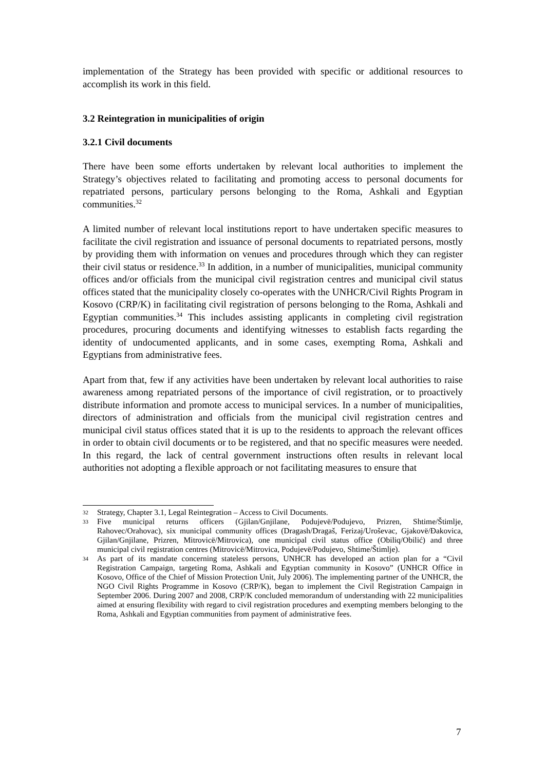implementation of the Strategy has been provided with specific or additional resources to accomplish its work in this field.
3.2 Reintegration in municipalities of origin
3.2.1 Civil documents
There have been some efforts undertaken by relevant local authorities to implement the Strategy’s objectives related to facilitating and promoting access to personal documents for repatriated persons, particulary persons belonging to the Roma, Ashkali and Egyptian communities.<sup>32</sup>
A limited number of relevant local institutions report to have undertaken specific measures to facilitate the civil registration and issuance of personal documents to repatriated persons, mostly by providing them with information on venues and procedures through which they can register their civil status or residence.<sup>33</sup> In addition, in a number of municipalities, municipal community offices and/or officials from the municipal civil registration centres and municipal civil status offices stated that the municipality closely co-operates with the UNHCR/Civil Rights Program in Kosovo (CRP/K) in facilitating civil registration of persons belonging to the Roma, Ashkali and Egyptian communities.<sup>34</sup> This includes assisting applicants in completing civil registration procedures, procuring documents and identifying witnesses to establish facts regarding the identity of undocumented applicants, and in some cases, exempting Roma, Ashkali and Egyptians from administrative fees.
Apart from that, few if any activities have been undertaken by relevant local authorities to raise awareness among repatriated persons of the importance of civil registration, or to proactively distribute information and promote access to municipal services. In a number of municipalities, directors of administration and officials from the municipal civil registration centres and municipal civil status offices stated that it is up to the residents to approach the relevant offices in order to obtain civil documents or to be registered, and that no specific measures were needed. In this regard, the lack of central government instructions often results in relevant local authorities not adopting a flexible approach or not facilitating measures to ensure that
32 Strategy, Chapter 3.1, Legal Reintegration – Access to Civil Documents.
33 Five municipal returns officers (Gjilan/Gnjilane, Podujevë/Podujevo, Prizren, Shtime/Štimlje, Rahovec/Orahovac), six municipal community offices (Dragash/Dragaš, Ferizaj/Uroševac, Gjakovë/Đakovica, Gjilan/Gnjilane, Prizren, Mitrovicë/Mitrovica), one municipal civil status office (Obiliq/Obilić) and three municipal civil registration centres (Mitrovicë/Mitrovica, Podujevë/Podujevo, Shtime/Štimlje).
34 As part of its mandate concerning stateless persons, UNHCR has developed an action plan for a “Civil Registration Campaign, targeting Roma, Ashkali and Egyptian community in Kosovo” (UNHCR Office in Kosovo, Office of the Chief of Mission Protection Unit, July 2006). The implementing partner of the UNHCR, the NGO Civil Rights Programme in Kosovo (CRP/K), began to implement the Civil Registration Campaign in September 2006. During 2007 and 2008, CRP/K concluded memorandum of understanding with 22 municipalities aimed at ensuring flexibility with regard to civil registration procedures and exempting members belonging to the Roma, Ashkali and Egyptian communities from payment of administrative fees.
7